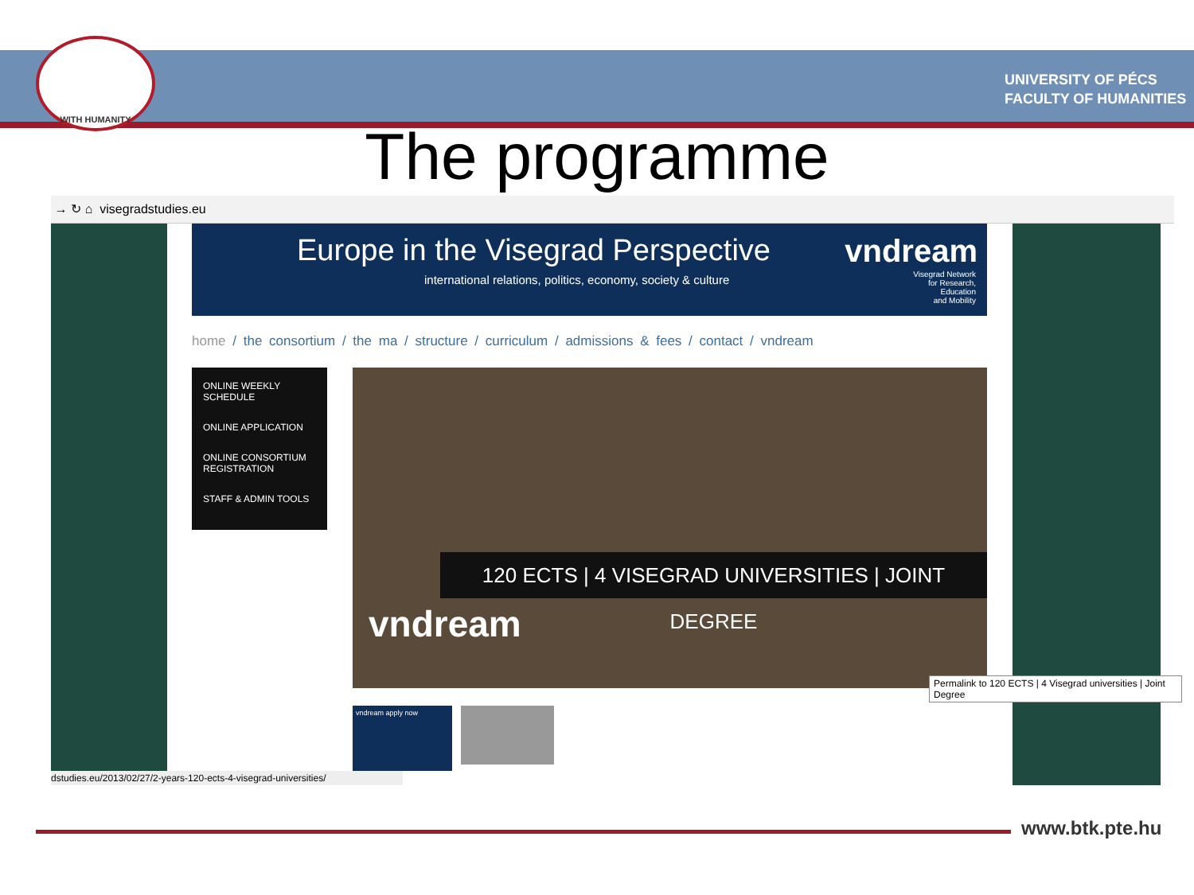WITH HUMANITY
UNIVERSITY OF PÉCS
FACULTY OF HUMANITIES
The programme
→ ↻ ⌂ visegradstudies.eu
Europe in the Visegrad Perspective
international relations, politics, economy, society & culture
vndream
Visegrad Network
for Research,
Education
and Mobility
home / the consortium / the ma / structure / curriculum / admissions & fees / contact / vndream
ONLINE WEEKLY SCHEDULE
ONLINE APPLICATION
ONLINE CONSORTIUM REGISTRATION
STAFF & ADMIN TOOLS
120 ECTS | 4 VISEGRAD UNIVERSITIES | JOINT DEGREE
vndream
vndream apply now
Permalink to 120 ECTS | 4 Visegrad universities | Joint Degree
dstudies.eu/2013/02/27/2-years-120-ects-4-visegrad-universities/
www.btk.pte.hu